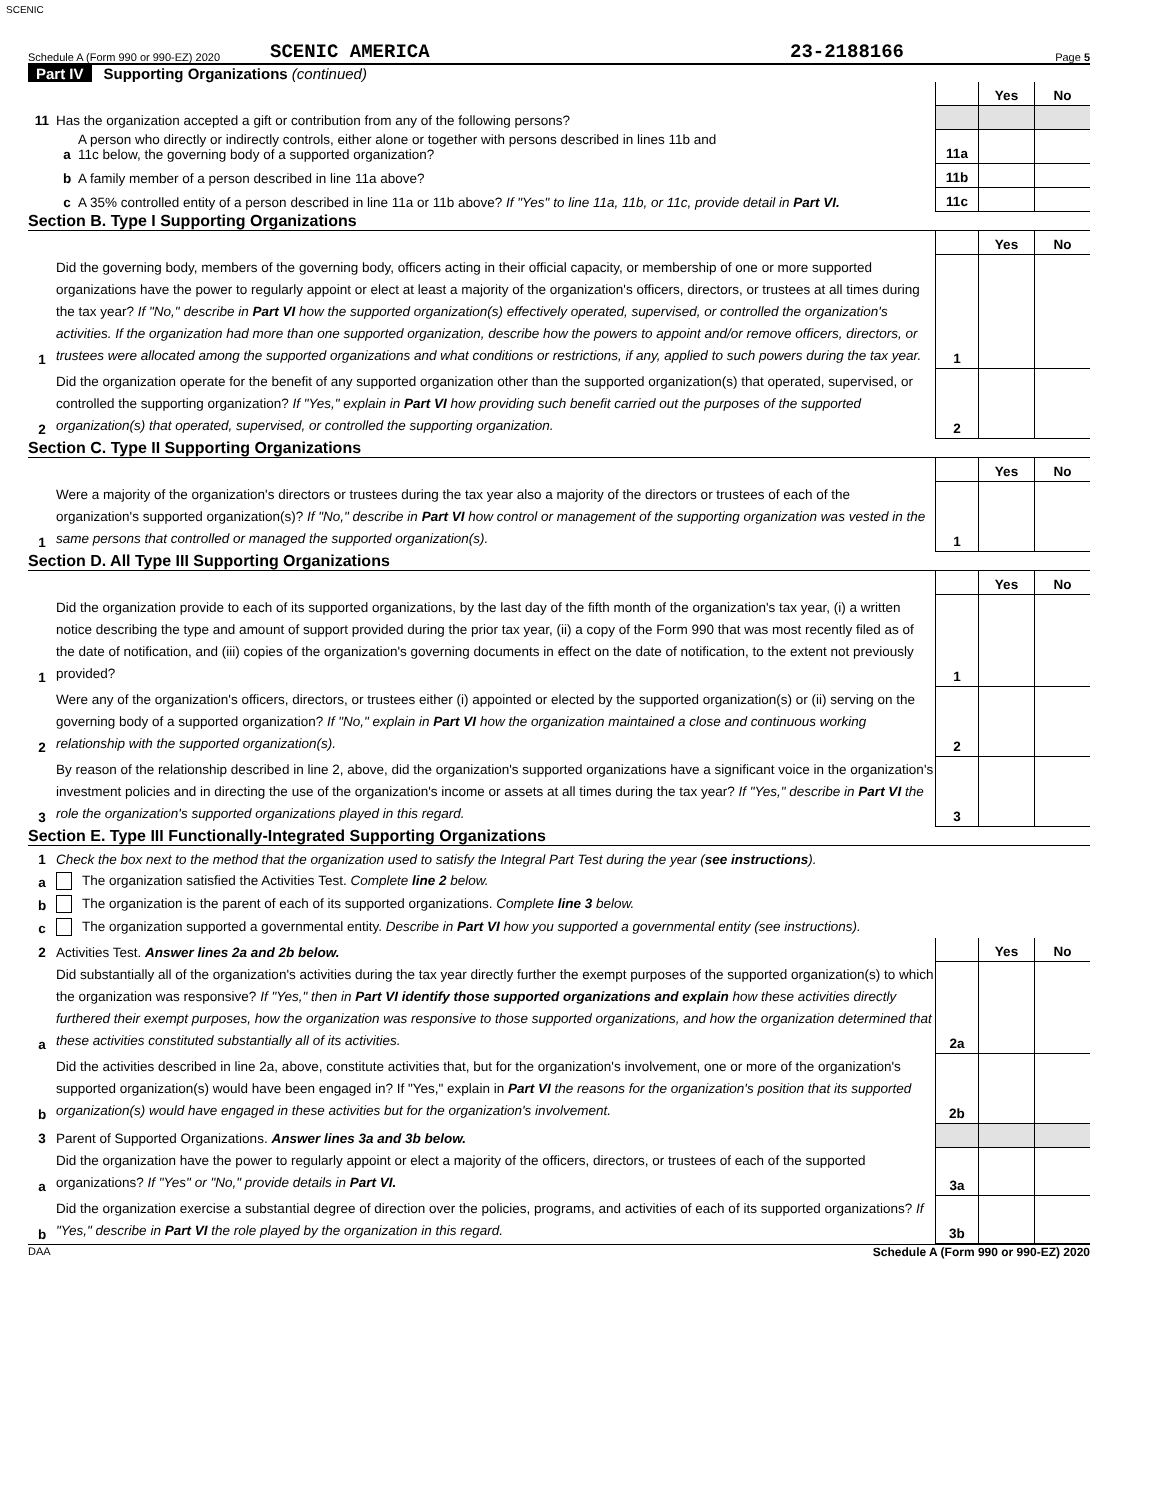SCENIC
Schedule A (Form 990 or 990-EZ) 2020 SCENIC AMERICA 23-2188166 Page 5
Part IV Supporting Organizations (continued)
| | | | | Yes | No |
| 11 | Has the organization accepted a gift or contribution from any of the following persons? | | | | |
| | a | A person who directly or indirectly controls, either alone or together with persons described in lines 11b and 11c below, the governing body of a supported organization? | 11a | | |
| | b | A family member of a person described in line 11a above? | 11b | | |
| | c | A 35% controlled entity of a person described in line 11a or 11b above? If "Yes" to line 11a, 11b, or 11c, provide detail in Part VI. | 11c | | |
Section B. Type I Supporting Organizations
| | | | Yes | No |
| 1 | Did the governing body, members of the governing body, officers acting in their official capacity, or membership of one or more supported organizations have the power to regularly appoint or elect at least a majority of the organization's officers, directors, or trustees at all times during the tax year? If "No," describe in Part VI how the supported organization(s) effectively operated, supervised, or controlled the organization's activities. If the organization had more than one supported organization, describe how the powers to appoint and/or remove officers, directors, or trustees were allocated among the supported organizations and what conditions or restrictions, if any, applied to such powers during the tax year. | 1 | | |
| 2 | Did the organization operate for the benefit of any supported organization other than the supported organization(s) that operated, supervised, or controlled the supporting organization? If "Yes," explain in Part VI how providing such benefit carried out the purposes of the supported organization(s) that operated, supervised, or controlled the supporting organization. | 2 | | |
Section C. Type II Supporting Organizations
| | | | Yes | No |
| 1 | Were a majority of the organization's directors or trustees during the tax year also a majority of the directors or trustees of each of the organization's supported organization(s)? If "No," describe in Part VI how control or management of the supporting organization was vested in the same persons that controlled or managed the supported organization(s). | 1 | | |
Section D. All Type III Supporting Organizations
| | | | Yes | No |
| 1 | Did the organization provide to each of its supported organizations, by the last day of the fifth month of the organization's tax year, (i) a written notice describing the type and amount of support provided during the prior tax year, (ii) a copy of the Form 990 that was most recently filed as of the date of notification, and (iii) copies of the organization's governing documents in effect on the date of notification, to the extent not previously provided? | 1 | | |
| 2 | Were any of the organization's officers, directors, or trustees either (i) appointed or elected by the supported organization(s) or (ii) serving on the governing body of a supported organization? If "No," explain in Part VI how the organization maintained a close and continuous working relationship with the supported organization(s). | 2 | | |
| 3 | By reason of the relationship described in line 2, above, did the organization's supported organizations have a significant voice in the organization's investment policies and in directing the use of the organization's income or assets at all times during the tax year? If "Yes," describe in Part VI the role the organization's supported organizations played in this regard. | 3 | | |
Section E. Type III Functionally-Integrated Supporting Organizations
| 1 | Check the box next to the method that the organization used to satisfy the Integral Part Test during the year ( see instructions ). | | | |
| a | The organization satisfied the Activities Test. Complete line 2 below. | | | |
| b | The organization is the parent of each of its supported organizations. Complete line 3 below. | | | |
| c | The organization supported a governmental entity. Describe in Part VI how you supported a governmental entity (see instructions). | | | |
| 2 | Activities Test. Answer lines 2a and 2b below. | | Yes | No |
| a | Did substantially all of the organization's activities during the tax year directly further the exempt purposes of the supported organization(s) to which the organization was responsive? If "Yes," then in Part VI identify those supported organizations and explain how these activities directly furthered their exempt purposes, how the organization was responsive to those supported organizations, and how the organization determined that these activities constituted substantially all of its activities. | 2a | | |
| b | Did the activities described in line 2a, above, constitute activities that, but for the organization's involvement, one or more of the organization's supported organization(s) would have been engaged in? If "Yes," explain in Part VI the reasons for the organization's position that its supported organization(s) would have engaged in these activities but for the organization's involvement. | 2b | | |
| 3 | Parent of Supported Organizations. Answer lines 3a and 3b below. | | | |
| a | Did the organization have the power to regularly appoint or elect a majority of the officers, directors, or trustees of each of the supported organizations? If "Yes" or "No," provide details in Part VI. | 3a | | |
| b | Did the organization exercise a substantial degree of direction over the policies, programs, and activities of each of its supported organizations? If "Yes," describe in Part VI the role played by the organization in this regard. | 3b | | |
DAA Schedule A (Form 990 or 990-EZ) 2020